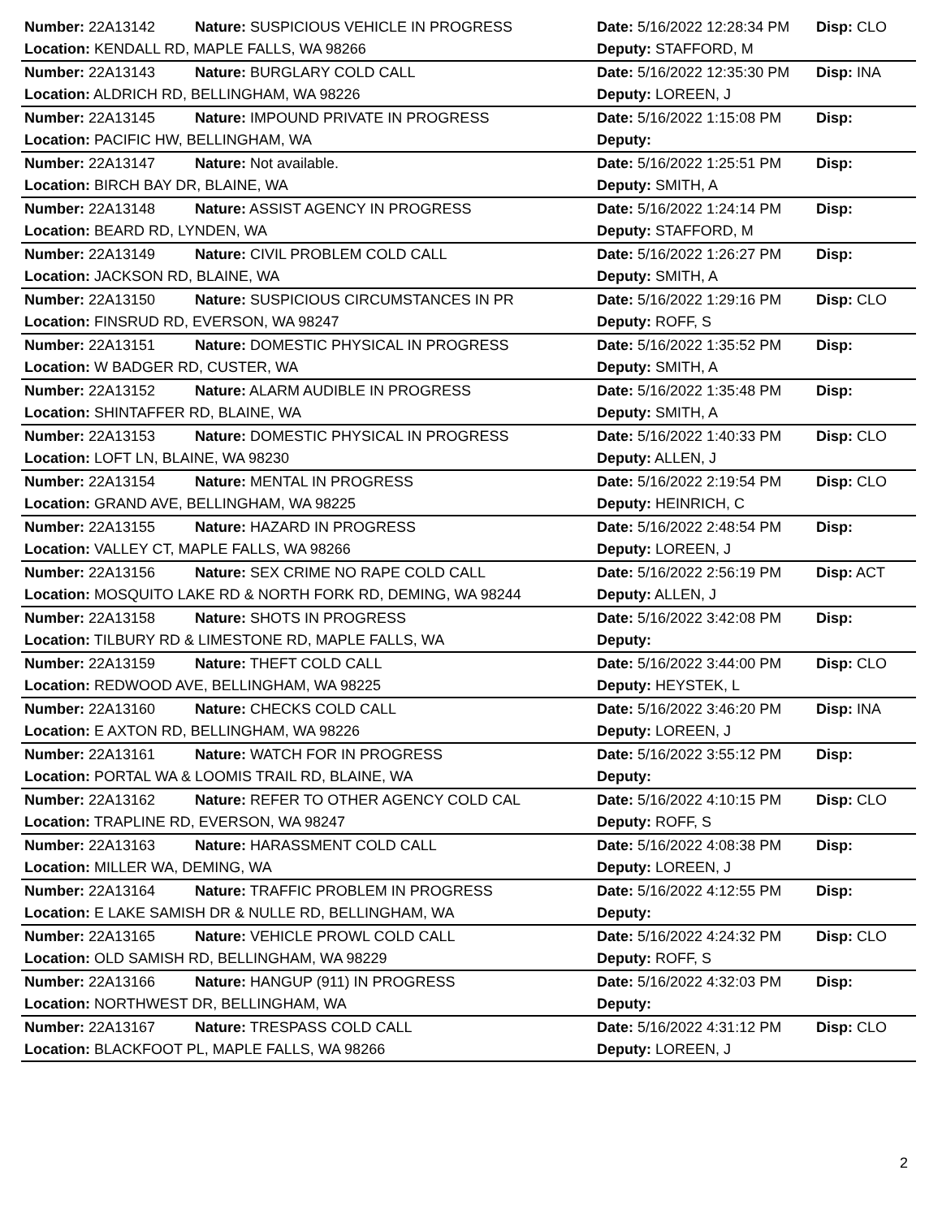| Number: 22A13142 | Nature: SUSPICIOUS VEHICLE IN PROGRESS | Date: 5/16/2022 12:28:34 PM | Disp: CLO |
| Location: KENDALL RD, MAPLE FALLS, WA 98266 | | Deputy: STAFFORD, M | |
| Number: 22A13143 | Nature: BURGLARY COLD CALL | Date: 5/16/2022 12:35:30 PM | Disp: INA |
| Location: ALDRICH RD, BELLINGHAM, WA 98226 | | Deputy: LOREEN, J | |
| Number: 22A13145 | Nature: IMPOUND PRIVATE IN PROGRESS | Date: 5/16/2022 1:15:08 PM | Disp: |
| Location: PACIFIC HW, BELLINGHAM, WA | | Deputy: | |
| Number: 22A13147 | Nature: Not available. | Date: 5/16/2022 1:25:51 PM | Disp: |
| Location: BIRCH BAY DR, BLAINE, WA | | Deputy: SMITH, A | |
| Number: 22A13148 | Nature: ASSIST AGENCY IN PROGRESS | Date: 5/16/2022 1:24:14 PM | Disp: |
| Location: BEARD RD, LYNDEN, WA | | Deputy: STAFFORD, M | |
| Number: 22A13149 | Nature: CIVIL PROBLEM COLD CALL | Date: 5/16/2022 1:26:27 PM | Disp: |
| Location: JACKSON RD, BLAINE, WA | | Deputy: SMITH, A | |
| Number: 22A13150 | Nature: SUSPICIOUS CIRCUMSTANCES IN PR | Date: 5/16/2022 1:29:16 PM | Disp: CLO |
| Location: FINSRUD RD, EVERSON, WA 98247 | | Deputy: ROFF, S | |
| Number: 22A13151 | Nature: DOMESTIC PHYSICAL IN PROGRESS | Date: 5/16/2022 1:35:52 PM | Disp: |
| Location: W BADGER RD, CUSTER, WA | | Deputy: SMITH, A | |
| Number: 22A13152 | Nature: ALARM AUDIBLE IN PROGRESS | Date: 5/16/2022 1:35:48 PM | Disp: |
| Location: SHINTAFFER RD, BLAINE, WA | | Deputy: SMITH, A | |
| Number: 22A13153 | Nature: DOMESTIC PHYSICAL IN PROGRESS | Date: 5/16/2022 1:40:33 PM | Disp: CLO |
| Location: LOFT LN, BLAINE, WA 98230 | | Deputy: ALLEN, J | |
| Number: 22A13154 | Nature: MENTAL IN PROGRESS | Date: 5/16/2022 2:19:54 PM | Disp: CLO |
| Location: GRAND AVE, BELLINGHAM, WA 98225 | | Deputy: HEINRICH, C | |
| Number: 22A13155 | Nature: HAZARD IN PROGRESS | Date: 5/16/2022 2:48:54 PM | Disp: |
| Location: VALLEY CT, MAPLE FALLS, WA 98266 | | Deputy: LOREEN, J | |
| Number: 22A13156 | Nature: SEX CRIME NO RAPE COLD CALL | Date: 5/16/2022 2:56:19 PM | Disp: ACT |
| Location: MOSQUITO LAKE RD & NORTH FORK RD, DEMING, WA 98244 | | Deputy: ALLEN, J | |
| Number: 22A13158 | Nature: SHOTS IN PROGRESS | Date: 5/16/2022 3:42:08 PM | Disp: |
| Location: TILBURY RD & LIMESTONE RD, MAPLE FALLS, WA | | Deputy: | |
| Number: 22A13159 | Nature: THEFT COLD CALL | Date: 5/16/2022 3:44:00 PM | Disp: CLO |
| Location: REDWOOD AVE, BELLINGHAM, WA 98225 | | Deputy: HEYSTEK, L | |
| Number: 22A13160 | Nature: CHECKS COLD CALL | Date: 5/16/2022 3:46:20 PM | Disp: INA |
| Location: E AXTON RD, BELLINGHAM, WA 98226 | | Deputy: LOREEN, J | |
| Number: 22A13161 | Nature: WATCH FOR IN PROGRESS | Date: 5/16/2022 3:55:12 PM | Disp: |
| Location: PORTAL WA & LOOMIS TRAIL RD, BLAINE, WA | | Deputy: | |
| Number: 22A13162 | Nature: REFER TO OTHER AGENCY COLD CAL | Date: 5/16/2022 4:10:15 PM | Disp: CLO |
| Location: TRAPLINE RD, EVERSON, WA 98247 | | Deputy: ROFF, S | |
| Number: 22A13163 | Nature: HARASSMENT COLD CALL | Date: 5/16/2022 4:08:38 PM | Disp: |
| Location: MILLER WA, DEMING, WA | | Deputy: LOREEN, J | |
| Number: 22A13164 | Nature: TRAFFIC PROBLEM IN PROGRESS | Date: 5/16/2022 4:12:55 PM | Disp: |
| Location: E LAKE SAMISH DR & NULLE RD, BELLINGHAM, WA | | Deputy: | |
| Number: 22A13165 | Nature: VEHICLE PROWL COLD CALL | Date: 5/16/2022 4:24:32 PM | Disp: CLO |
| Location: OLD SAMISH RD, BELLINGHAM, WA 98229 | | Deputy: ROFF, S | |
| Number: 22A13166 | Nature: HANGUP (911) IN PROGRESS | Date: 5/16/2022 4:32:03 PM | Disp: |
| Location: NORTHWEST DR, BELLINGHAM, WA | | Deputy: | |
| Number: 22A13167 | Nature: TRESPASS COLD CALL | Date: 5/16/2022 4:31:12 PM | Disp: CLO |
| Location: BLACKFOOT PL, MAPLE FALLS, WA 98266 | | Deputy: LOREEN, J | |
2